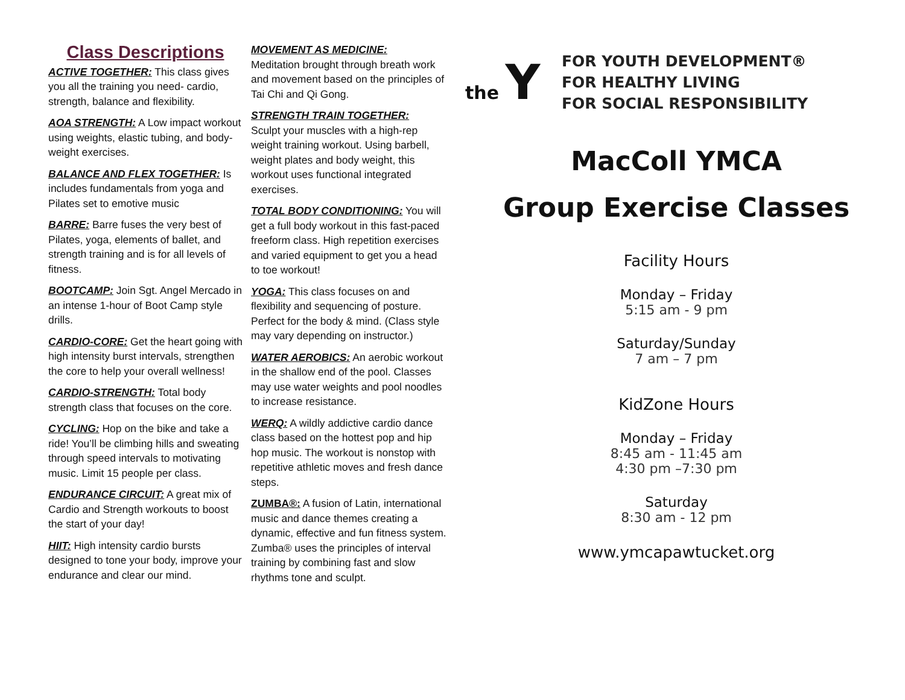Class Descriptions
ACTIVE TOGETHER: This class gives you all the training you need- cardio, strength, balance and flexibility.
AOA STRENGTH: A Low impact workout using weights, elastic tubing, and body-weight exercises.
BALANCE AND FLEX TOGETHER: Is includes fundamentals from yoga and Pilates set to emotive music
BARRE: Barre fuses the very best of Pilates, yoga, elements of ballet, and strength training and is for all levels of fitness.
BOOTCAMP: Join Sgt. Angel Mercado in an intense 1-hour of Boot Camp style drills.
CARDIO-CORE: Get the heart going with high intensity burst intervals, strengthen the core to help your overall wellness!
CARDIO-STRENGTH: Total body strength class that focuses on the core.
CYCLING: Hop on the bike and take a ride! You’ll be climbing hills and sweating through speed intervals to motivating music. Limit 15 people per class.
ENDURANCE CIRCUIT: A great mix of Cardio and Strength workouts to boost the start of your day!
HIIT: High intensity cardio bursts designed to tone your body, improve your endurance and clear our mind.
MOVEMENT AS MEDICINE:
Meditation brought through breath work and movement based on the principles of Tai Chi and Qi Gong.
STRENGTH TRAIN TOGETHER:
Sculpt your muscles with a high-rep weight training workout. Using barbell, weight plates and body weight, this workout uses functional integrated exercises.
TOTAL BODY CONDITIONING: You will get a full body workout in this fast-paced freeform class. High repetition exercises and varied equipment to get you a head to toe workout!
YOGA: This class focuses on and flexibility and sequencing of posture. Perfect for the body & mind. (Class style may vary depending on instructor.)
WATER AEROBICS: An aerobic workout in the shallow end of the pool. Classes may use water weights and pool noodles to increase resistance.
WERQ: A wildly addictive cardio dance class based on the hottest pop and hip hop music. The workout is nonstop with repetitive athletic moves and fresh dance steps.
ZUMBA®: A fusion of Latin, international music and dance themes creating a dynamic, effective and fun fitness system. Zumba® uses the principles of interval training by combining fast and slow rhythms tone and sculpt.
the Y
FOR YOUTH DEVELOPMENT®
FOR HEALTHY LIVING
FOR SOCIAL RESPONSIBILITY
MacColl YMCA
Group Exercise Classes
Facility Hours
Monday – Friday
5:15 am - 9 pm
Saturday/Sunday
7 am – 7 pm
KidZone Hours
Monday – Friday
8:45 am - 11:45 am
4:30 pm –7:30 pm
Saturday
8:30 am - 12 pm
www.ymcapawtucket.org